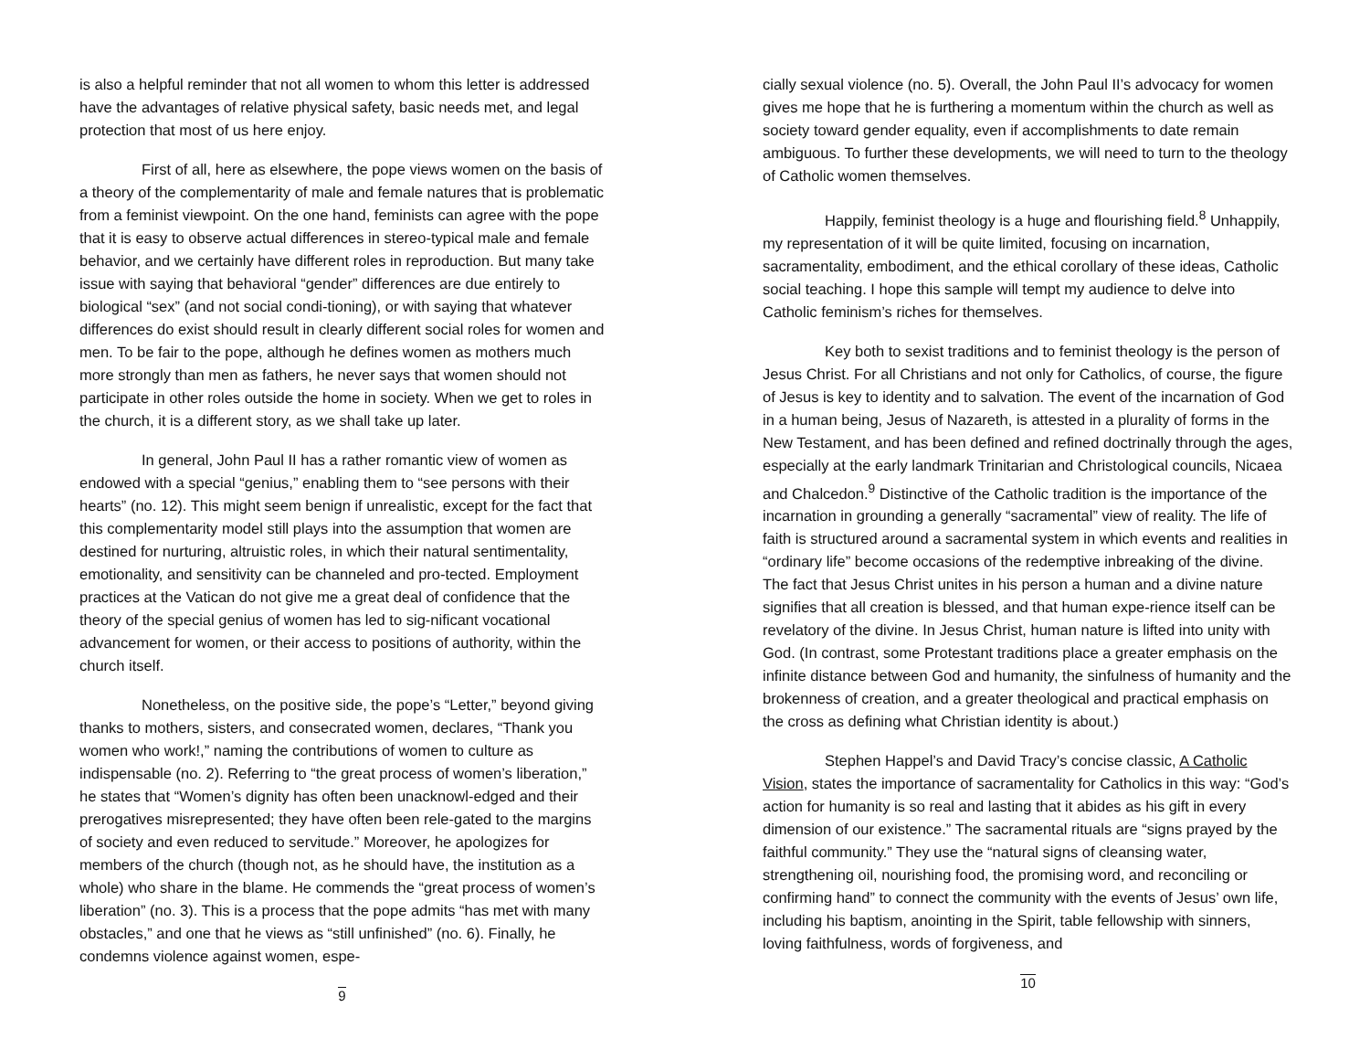is also a helpful reminder that not all women to whom this letter is addressed have the advantages of relative physical safety, basic needs met, and legal protection that most of us here enjoy.
First of all, here as elsewhere, the pope views women on the basis of a theory of the complementarity of male and female natures that is problematic from a feminist viewpoint. On the one hand, feminists can agree with the pope that it is easy to observe actual differences in stereo-typical male and female behavior, and we certainly have different roles in reproduction. But many take issue with saying that behavioral “gender” differences are due entirely to biological “sex” (and not social condi-tioning), or with saying that whatever differences do exist should result in clearly different social roles for women and men. To be fair to the pope, although he defines women as mothers much more strongly than men as fathers, he never says that women should not participate in other roles outside the home in society. When we get to roles in the church, it is a different story, as we shall take up later.
In general, John Paul II has a rather romantic view of women as endowed with a special “genius,” enabling them to “see persons with their hearts” (no. 12). This might seem benign if unrealistic, except for the fact that this complementarity model still plays into the assumption that women are destined for nurturing, altruistic roles, in which their natural sentimentality, emotionality, and sensitivity can be channeled and pro-tected. Employment practices at the Vatican do not give me a great deal of confidence that the theory of the special genius of women has led to sig-nificant vocational advancement for women, or their access to positions of authority, within the church itself.
Nonetheless, on the positive side, the pope’s “Letter,” beyond giving thanks to mothers, sisters, and consecrated women, declares, “Thank you women who work!,” naming the contributions of women to culture as indispensable (no. 2). Referring to “the great process of women’s liberation,” he states that “Women’s dignity has often been unacknowl-edged and their prerogatives misrepresented; they have often been rele-gated to the margins of society and even reduced to servitude.” Moreover, he apologizes for members of the church (though not, as he should have, the institution as a whole) who share in the blame. He commends the “great process of women’s liberation” (no. 3). This is a process that the pope admits “has met with many obstacles,” and one that he views as “still unfinished” (no. 6). Finally, he condemns violence against women, espe-
9
cially sexual violence (no. 5). Overall, the John Paul II’s advocacy for women gives me hope that he is furthering a momentum within the church as well as society toward gender equality, even if accomplishments to date remain ambiguous. To further these developments, we will need to turn to the theology of Catholic women themselves.
Happily, feminist theology is a huge and flourishing field.<sup>8</sup> Unhappily, my representation of it will be quite limited, focusing on incarnation, sacramentality, embodiment, and the ethical corollary of these ideas, Catholic social teaching. I hope this sample will tempt my audience to delve into Catholic feminism’s riches for themselves.
Key both to sexist traditions and to feminist theology is the person of Jesus Christ. For all Christians and not only for Catholics, of course, the figure of Jesus is key to identity and to salvation. The event of the incarnation of God in a human being, Jesus of Nazareth, is attested in a plurality of forms in the New Testament, and has been defined and refined doctrinally through the ages, especially at the early landmark Trinitarian and Christological councils, Nicaea and Chalcedon.<sup>9</sup> Distinctive of the Catholic tradition is the importance of the incarnation in grounding a generally “sacramental” view of reality. The life of faith is structured around a sacramental system in which events and realities in “ordinary life” become occasions of the redemptive inbreaking of the divine. The fact that Jesus Christ unites in his person a human and a divine nature signifies that all creation is blessed, and that human expe-rience itself can be revelatory of the divine. In Jesus Christ, human nature is lifted into unity with God. (In contrast, some Protestant traditions place a greater emphasis on the infinite distance between God and humanity, the sinfulness of humanity and the brokenness of creation, and a greater theological and practical emphasis on the cross as defining what Christian identity is about.)
Stephen Happel’s and David Tracy’s concise classic, A Catholic Vision, states the importance of sacramentality for Catholics in this way: “God’s action for humanity is so real and lasting that it abides as his gift in every dimension of our existence.” The sacramental rituals are “signs prayed by the faithful community.” They use the “natural signs of cleansing water, strengthening oil, nourishing food, the promising word, and reconciling or confirming hand” to connect the community with the events of Jesus’ own life, including his baptism, anointing in the Spirit, table fellowship with sinners, loving faithfulness, words of forgiveness, and
10